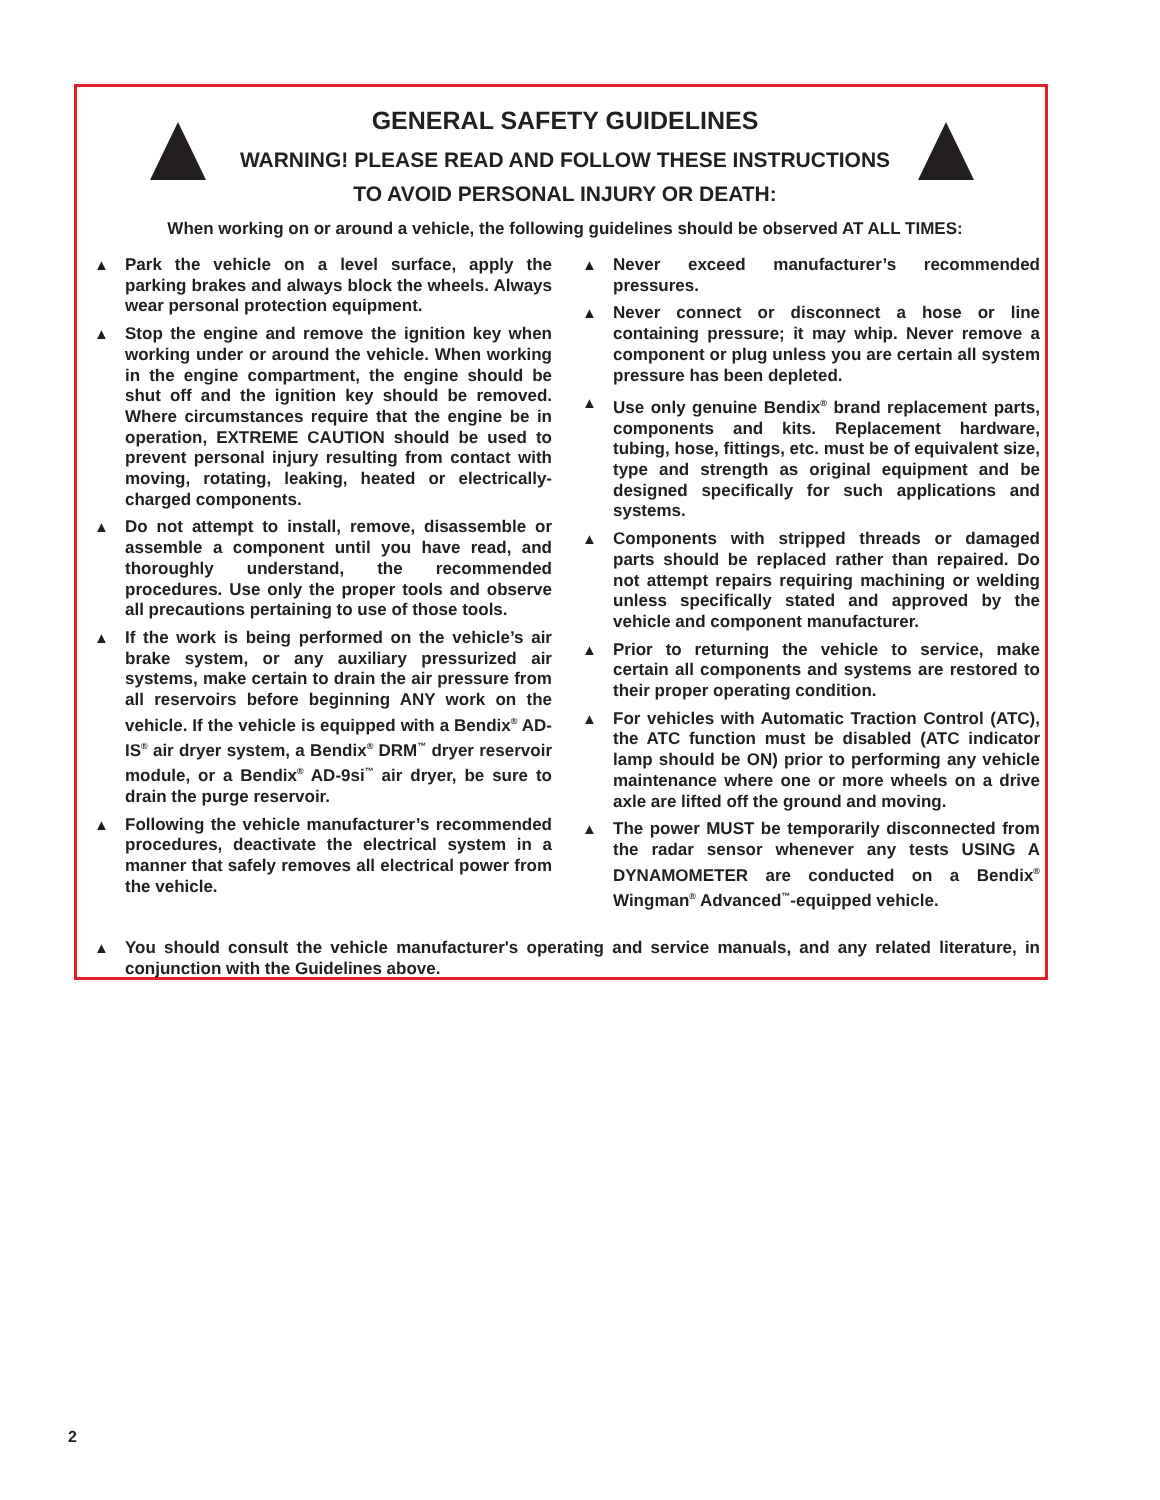GENERAL SAFETY GUIDELINES
WARNING! PLEASE READ AND FOLLOW THESE INSTRUCTIONS
TO AVOID PERSONAL INJURY OR DEATH:
When working on or around a vehicle, the following guidelines should be observed AT ALL TIMES:
▲ Park the vehicle on a level surface, apply the parking brakes and always block the wheels. Always wear personal protection equipment.
▲ Stop the engine and remove the ignition key when working under or around the vehicle. When working in the engine compartment, the engine should be shut off and the ignition key should be removed. Where circumstances require that the engine be in operation, EXTREME CAUTION should be used to prevent personal injury resulting from contact with moving, rotating, leaking, heated or electrically-charged components.
▲ Do not attempt to install, remove, disassemble or assemble a component until you have read, and thoroughly understand, the recommended procedures. Use only the proper tools and observe all precautions pertaining to use of those tools.
▲ If the work is being performed on the vehicle’s air brake system, or any auxiliary pressurized air systems, make certain to drain the air pressure from all reservoirs before beginning ANY work on the vehicle. If the vehicle is equipped with a Bendix<sup>®</sup> AD-IS<sup>®</sup> air dryer system, a Bendix<sup>®</sup> DRM<sup>™</sup> dryer reservoir module, or a Bendix<sup>®</sup> AD-9si<sup>™</sup> air dryer, be sure to drain the purge reservoir.
▲ Following the vehicle manufacturer’s recommended procedures, deactivate the electrical system in a manner that safely removes all electrical power from the vehicle.
▲ Never exceed manufacturer’s recommended pressures.
▲ Never connect or disconnect a hose or line containing pressure; it may whip. Never remove a component or plug unless you are certain all system pressure has been depleted.
▲ Use only genuine Bendix<sup>®</sup> brand replacement parts, components and kits. Replacement hardware, tubing, hose, fittings, etc. must be of equivalent size, type and strength as original equipment and be designed specifically for such applications and systems.
▲ Components with stripped threads or damaged parts should be replaced rather than repaired. Do not attempt repairs requiring machining or welding unless specifically stated and approved by the vehicle and component manufacturer.
▲ Prior to returning the vehicle to service, make certain all components and systems are restored to their proper operating condition.
▲ For vehicles with Automatic Traction Control (ATC), the ATC function must be disabled (ATC indicator lamp should be ON) prior to performing any vehicle maintenance where one or more wheels on a drive axle are lifted off the ground and moving.
▲ The power MUST be temporarily disconnected from the radar sensor whenever any tests USING A DYNAMOMETER are conducted on a Bendix<sup>®</sup> Wingman<sup>®</sup> Advanced<sup>™</sup>-equipped vehicle.
▲ You should consult the vehicle manufacturer's operating and service manuals, and any related literature, in conjunction with the Guidelines above.
2